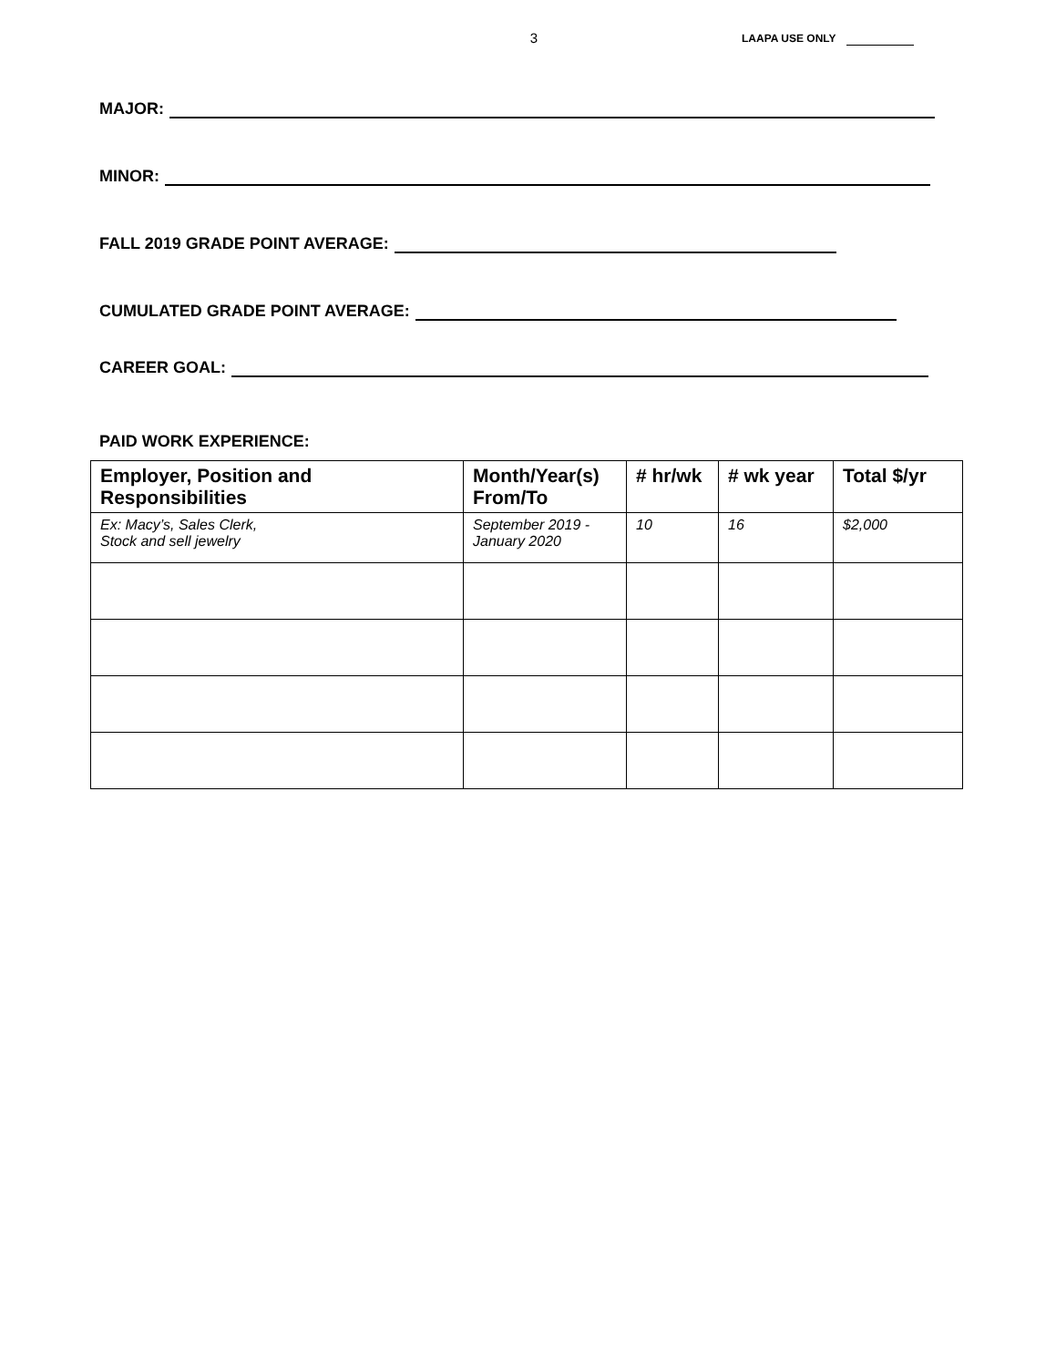3
LAAPA USE ONLY
MAJOR:
MINOR:
FALL 2019 GRADE POINT AVERAGE:
CUMULATED GRADE POINT AVERAGE:
CAREER GOAL:
PAID WORK EXPERIENCE:
| Employer, Position and Responsibilities | Month/Year(s) From/To | # hr/wk | # wk year | Total $/yr |
| --- | --- | --- | --- | --- |
| Ex: Macy’s, Sales Clerk, Stock and sell jewelry | September 2019 - January 2020 | 10 | 16 | $2,000 |